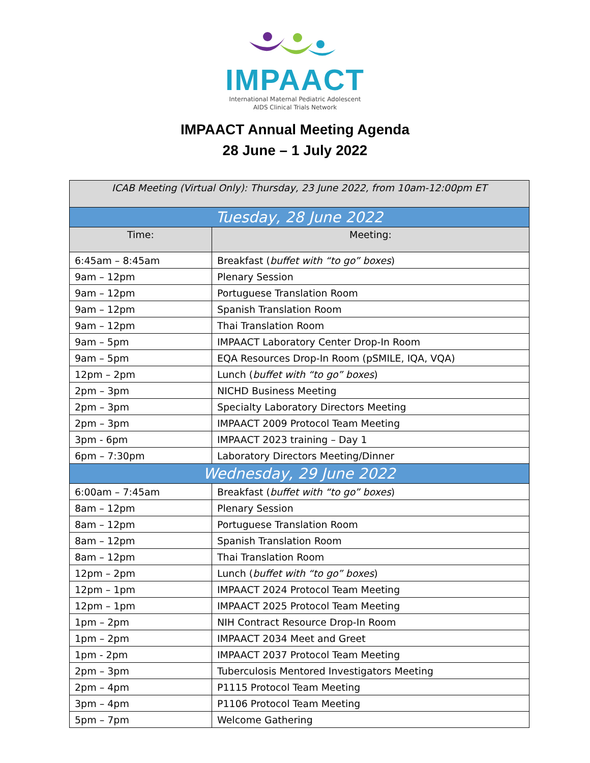IMPAACT
International Maternal Pediatric Adolescent
AIDS Clinical Trials Network
IMPAACT Annual Meeting Agenda
28 June – 1 July 2022
| ICAB Meeting (Virtual Only): Thursday, 23 June 2022, from 10am-12:00pm ET | |
| --- | --- |
| Tuesday, 28 June 2022 | |
| Time: | Meeting: |
| 6:45am – 8:45am | Breakfast ( buffet with “to go” boxes ) |
| 9am – 12pm | Plenary Session |
| 9am – 12pm | Portuguese Translation Room |
| 9am – 12pm | Spanish Translation Room |
| 9am – 12pm | Thai Translation Room |
| 9am – 5pm | IMPAACT Laboratory Center Drop-In Room |
| 9am – 5pm | EQA Resources Drop-In Room (pSMILE, IQA, VQA) |
| 12pm – 2pm | Lunch ( buffet with “to go” boxes ) |
| 2pm – 3pm | NICHD Business Meeting |
| 2pm – 3pm | Specialty Laboratory Directors Meeting |
| 2pm – 3pm | IMPAACT 2009 Protocol Team Meeting |
| 3pm - 6pm | IMPAACT 2023 training – Day 1 |
| 6pm – 7:30pm | Laboratory Directors Meeting/Dinner |
| Wednesday, 29 June 2022 | |
| 6:00am – 7:45am | Breakfast ( buffet with “to go” boxes ) |
| 8am – 12pm | Plenary Session |
| 8am – 12pm | Portuguese Translation Room |
| 8am – 12pm | Spanish Translation Room |
| 8am – 12pm | Thai Translation Room |
| 12pm – 2pm | Lunch ( buffet with “to go” boxes ) |
| 12pm – 1pm | IMPAACT 2024 Protocol Team Meeting |
| 12pm – 1pm | IMPAACT 2025 Protocol Team Meeting |
| 1pm – 2pm | NIH Contract Resource Drop-In Room |
| 1pm – 2pm | IMPAACT 2034 Meet and Greet |
| 1pm - 2pm | IMPAACT 2037 Protocol Team Meeting |
| 2pm – 3pm | Tuberculosis Mentored Investigators Meeting |
| 2pm – 4pm | P1115 Protocol Team Meeting |
| 3pm – 4pm | P1106 Protocol Team Meeting |
| 5pm – 7pm | Welcome Gathering |